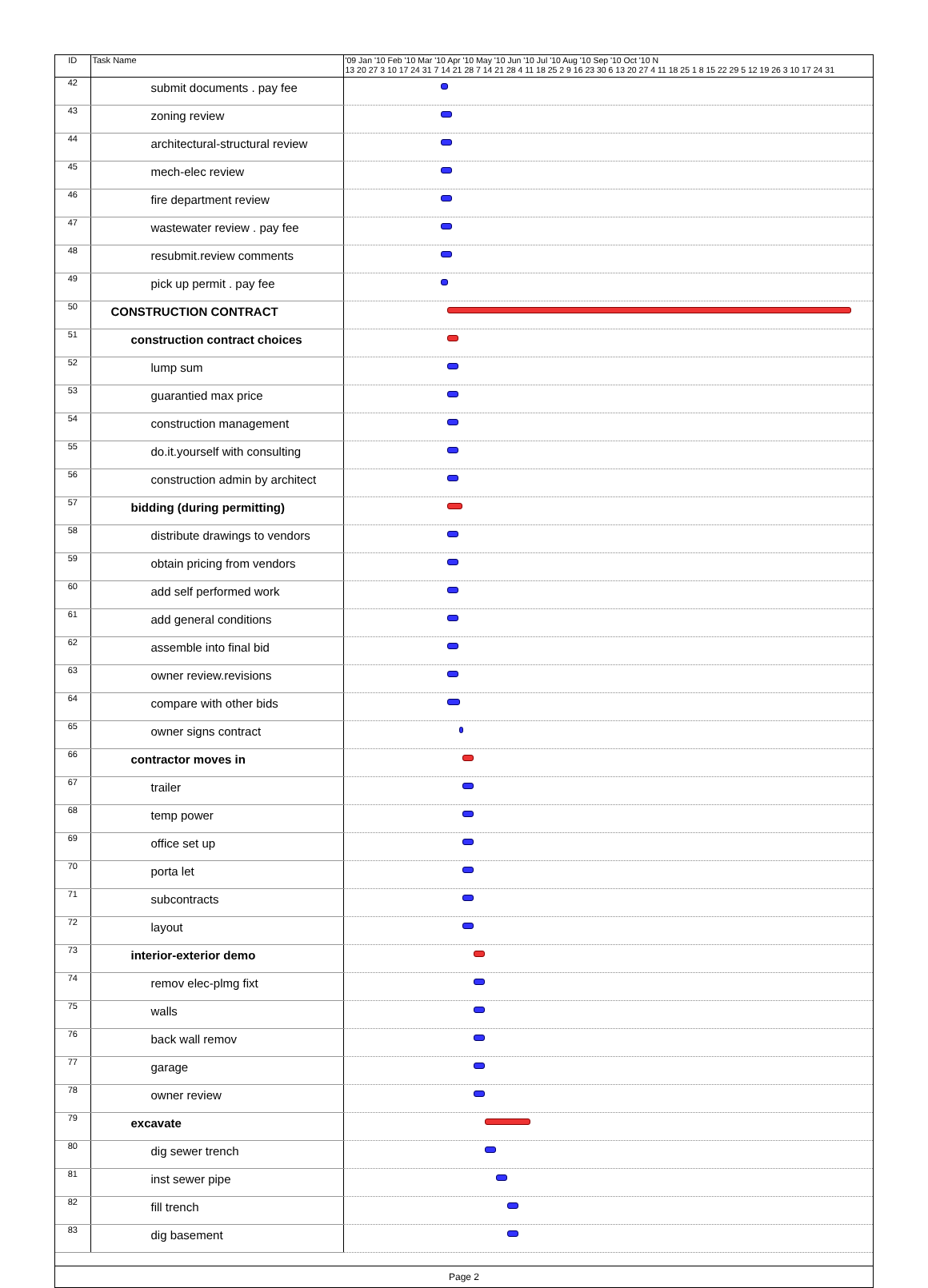| ID | Task Name | '09 Jan '10 Feb '10 Mar '10 Apr '10 May '10 Jun '10 Jul '10 Aug '10 Sep '10 Oct '10 N 13 20 27 3 10 17 24 31 7 14 21 28 7 14 21 28 4 11 18 25 2 9 16 23 30 6 13 20 27 4 11 18 25 1 8 15 22 29 5 12 19 26 3 10 17 24 31 |
| --- | --- | --- |
| 42 | submit documents . pay fee | |
| 43 | zoning review | |
| 44 | architectural-structural review | |
| 45 | mech-elec review | |
| 46 | fire department review | |
| 47 | wastewater review . pay fee | |
| 48 | resubmit.review comments | |
| 49 | pick up permit . pay fee | |
| 50 | CONSTRUCTION CONTRACT | |
| 51 | construction contract choices | |
| 52 | lump sum | |
| 53 | guarantied max price | |
| 54 | construction management | |
| 55 | do.it.yourself with consulting | |
| 56 | construction admin by architect | |
| 57 | bidding (during permitting) | |
| 58 | distribute drawings to vendors | |
| 59 | obtain pricing from vendors | |
| 60 | add self performed work | |
| 61 | add general conditions | |
| 62 | assemble into final bid | |
| 63 | owner review.revisions | |
| 64 | compare with other bids | |
| 65 | owner signs contract | |
| 66 | contractor moves in | |
| 67 | trailer | |
| 68 | temp power | |
| 69 | office set up | |
| 70 | porta let | |
| 71 | subcontracts | |
| 72 | layout | |
| 73 | interior-exterior demo | |
| 74 | remov elec-plmg fixt | |
| 75 | walls | |
| 76 | back wall remov | |
| 77 | garage | |
| 78 | owner review | |
| 79 | excavate | |
| 80 | dig sewer trench | |
| 81 | inst sewer pipe | |
| 82 | fill trench | |
| 83 | dig basement | |
Page 2